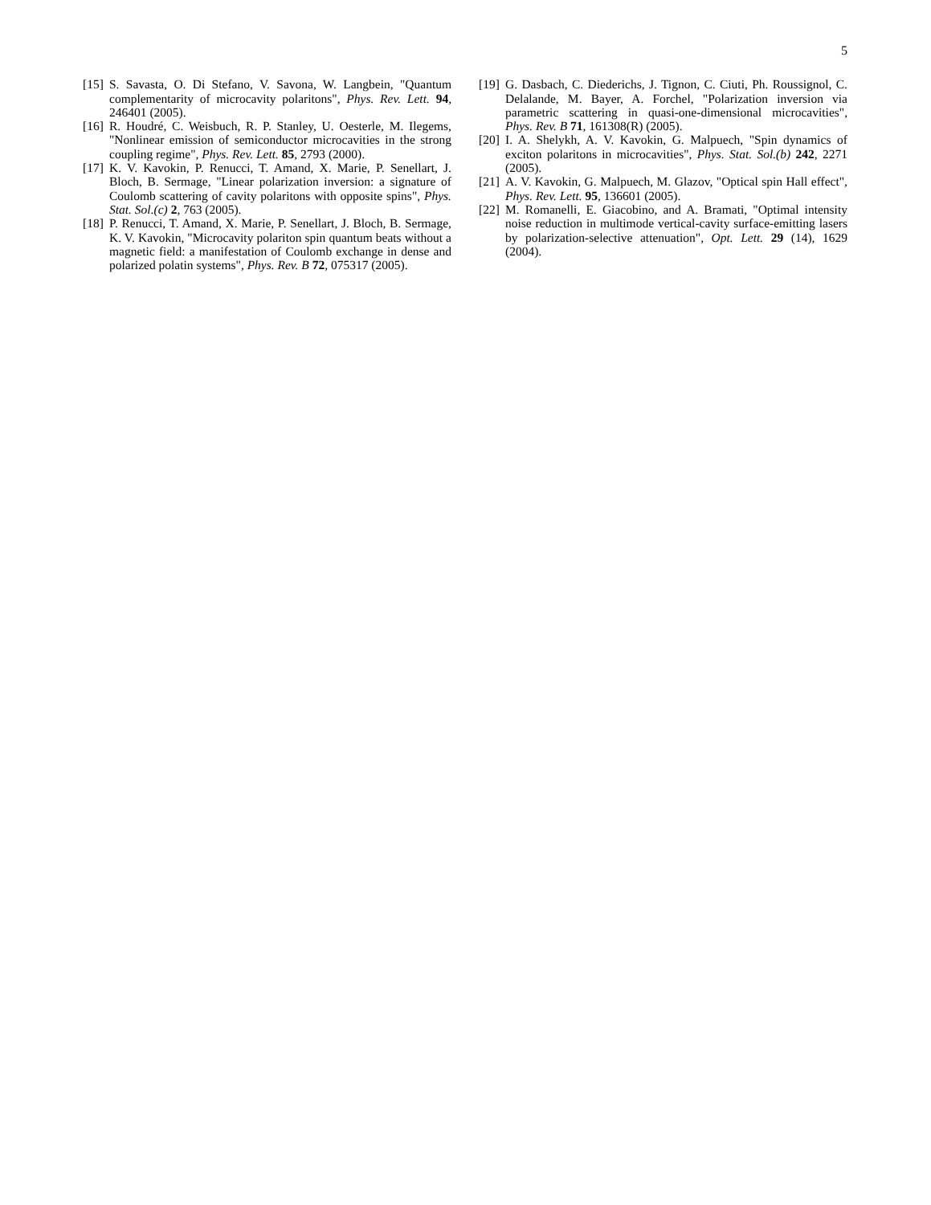5
[15] S. Savasta, O. Di Stefano, V. Savona, W. Langbein, "Quantum complementarity of microcavity polaritons", Phys. Rev. Lett. 94, 246401 (2005).
[16] R. Houdré, C. Weisbuch, R. P. Stanley, U. Oesterle, M. Ilegems, "Nonlinear emission of semiconductor microcavities in the strong coupling regime", Phys. Rev. Lett. 85, 2793 (2000).
[17] K. V. Kavokin, P. Renucci, T. Amand, X. Marie, P. Senellart, J. Bloch, B. Sermage, "Linear polarization inversion: a signature of Coulomb scattering of cavity polaritons with opposite spins", Phys. Stat. Sol.(c) 2, 763 (2005).
[18] P. Renucci, T. Amand, X. Marie, P. Senellart, J. Bloch, B. Sermage, K. V. Kavokin, "Microcavity polariton spin quantum beats without a magnetic field: a manifestation of Coulomb exchange in dense and polarized polatin systems", Phys. Rev. B 72, 075317 (2005).
[19] G. Dasbach, C. Diederichs, J. Tignon, C. Ciuti, Ph. Roussignol, C. Delalande, M. Bayer, A. Forchel, "Polarization inversion via parametric scattering in quasi-one-dimensional microcavities", Phys. Rev. B 71, 161308(R) (2005).
[20] I. A. Shelykh, A. V. Kavokin, G. Malpuech, "Spin dynamics of exciton polaritons in microcavities", Phys. Stat. Sol.(b) 242, 2271 (2005).
[21] A. V. Kavokin, G. Malpuech, M. Glazov, "Optical spin Hall effect", Phys. Rev. Lett. 95, 136601 (2005).
[22] M. Romanelli, E. Giacobino, and A. Bramati, "Optimal intensity noise reduction in multimode vertical-cavity surface-emitting lasers by polarization-selective attenuation", Opt. Lett. 29 (14), 1629 (2004).